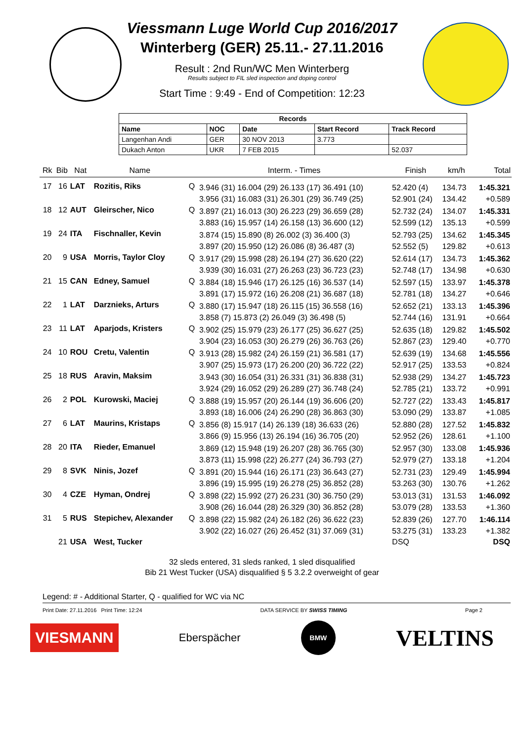Viessmann Luge World Cup 2016/2017
Winterberg (GER) 25.11.- 27.11.2016
Result : 2nd Run/WC Men Winterberg
Results subject to FIL sled inspection and doping control
Start Time : 9:49 - End of Competition: 12:23
| Records | | | | |
| --- | --- | --- | --- | --- |
| Name | NOC | Date | Start Record | Track Record |
| Langenhan Andi | GER | 30 NOV 2013 | 3.773 | |
| Dukach Anton | UKR | 7 FEB 2015 | | 52.037 |
| Rk | Bib | Nat | Name | | Interm. - Times | Finish | km/h | Total |
| --- | --- | --- | --- | --- | --- | --- | --- | --- |
| 17 | 16 | LAT | Rozitis, Riks | Q | 3.946 (31) 16.004 (29) 26.133 (17) 36.491 (10) 3.956 (31) 16.083 (31) 26.301 (29) 36.749 (25) | 52.420 (4) 52.901 (24) | 134.73 134.42 | 1:45.321 +0.589 |
| 18 | 12 | AUT | Gleirscher, Nico | Q | 3.897 (21) 16.013 (30) 26.223 (29) 36.659 (28) 3.883 (16) 15.957 (14) 26.158 (13) 36.600 (12) | 52.732 (24) 52.599 (12) | 134.07 135.13 | 1:45.331 +0.599 |
| 19 | 24 | ITA | Fischnaller, Kevin | | 3.874 (15) 15.890 (8) 26.002 (3) 36.400 (3) 3.897 (20) 15.950 (12) 26.086 (8) 36.487 (3) | 52.793 (25) 52.552 (5) | 134.62 129.82 | 1:45.345 +0.613 |
| 20 | 9 | USA | Morris, Taylor Cloy | Q | 3.917 (29) 15.998 (28) 26.194 (27) 36.620 (22) 3.939 (30) 16.031 (27) 26.263 (23) 36.723 (23) | 52.614 (17) 52.748 (17) | 134.73 134.98 | 1:45.362 +0.630 |
| 21 | 15 | CAN | Edney, Samuel | Q | 3.884 (18) 15.946 (17) 26.125 (16) 36.537 (14) 3.891 (17) 15.972 (16) 26.208 (21) 36.687 (18) | 52.597 (15) 52.781 (18) | 133.97 134.27 | 1:45.378 +0.646 |
| 22 | 1 | LAT | Darznieks, Arturs | Q | 3.880 (17) 15.947 (18) 26.115 (15) 36.558 (16) 3.858 (7) 15.873 (2) 26.049 (3) 36.498 (5) | 52.652 (21) 52.744 (16) | 133.13 131.91 | 1:45.396 +0.664 |
| 23 | 11 | LAT | Aparjods, Kristers | Q | 3.902 (25) 15.979 (23) 26.177 (25) 36.627 (25) 3.904 (23) 16.053 (30) 26.279 (26) 36.763 (26) | 52.635 (18) 52.867 (23) | 129.82 129.40 | 1:45.502 +0.770 |
| 24 | 10 | ROU | Cretu, Valentin | Q | 3.913 (28) 15.982 (24) 26.159 (21) 36.581 (17) 3.907 (25) 15.973 (17) 26.200 (20) 36.722 (22) | 52.639 (19) 52.917 (25) | 134.68 133.53 | 1:45.556 +0.824 |
| 25 | 18 | RUS | Aravin, Maksim | | 3.943 (30) 16.054 (31) 26.331 (31) 36.838 (31) 3.924 (29) 16.052 (29) 26.289 (27) 36.748 (24) | 52.938 (29) 52.785 (21) | 134.27 133.72 | 1:45.723 +0.991 |
| 26 | 2 | POL | Kurowski, Maciej | Q | 3.888 (19) 15.957 (20) 26.144 (19) 36.606 (20) 3.893 (18) 16.006 (24) 26.290 (28) 36.863 (30) | 52.727 (22) 53.090 (29) | 133.43 133.87 | 1:45.817 +1.085 |
| 27 | 6 | LAT | Maurins, Kristaps | Q | 3.856 (8) 15.917 (14) 26.139 (18) 36.633 (26) 3.866 (9) 15.956 (13) 26.194 (16) 36.705 (20) | 52.880 (28) 52.952 (26) | 127.52 128.61 | 1:45.832 +1.100 |
| 28 | 20 | ITA | Rieder, Emanuel | | 3.869 (12) 15.948 (19) 26.207 (28) 36.765 (30) 3.873 (11) 15.998 (22) 26.277 (24) 36.793 (27) | 52.957 (30) 52.979 (27) | 133.08 133.18 | 1:45.936 +1.204 |
| 29 | 8 | SVK | Ninis, Jozef | Q | 3.891 (20) 15.944 (16) 26.171 (23) 36.643 (27) 3.896 (19) 15.995 (19) 26.278 (25) 36.852 (28) | 52.731 (23) 53.263 (30) | 129.49 130.76 | 1:45.994 +1.262 |
| 30 | 4 | CZE | Hyman, Ondrej | Q | 3.898 (22) 15.992 (27) 26.231 (30) 36.750 (29) 3.908 (26) 16.044 (28) 26.329 (30) 36.852 (28) | 53.013 (31) 53.079 (28) | 131.53 133.53 | 1:46.092 +1.360 |
| 31 | 5 | RUS | Stepichev, Alexander | Q | 3.898 (22) 15.982 (24) 26.182 (26) 36.622 (23) 3.902 (22) 16.027 (26) 26.452 (31) 37.069 (31) | 52.839 (26) 53.275 (31) | 127.70 133.23 | 1:46.114 +1.382 |
| | 21 | USA | West, Tucker | | | DSQ | | DSQ |
32 sleds entered, 31 sleds ranked, 1 sled disqualified
Bib 21 West Tucker (USA) disqualified § 5 3.2.2 overweight of gear
Legend: # - Additional Starter, Q - qualified for WC via NC
Print Date: 27.11.2016 Print Time: 12:24 DATA SERVICE BY SWISS TIMING Page 2
VIESMANN Eberspächer BMW VELTINS